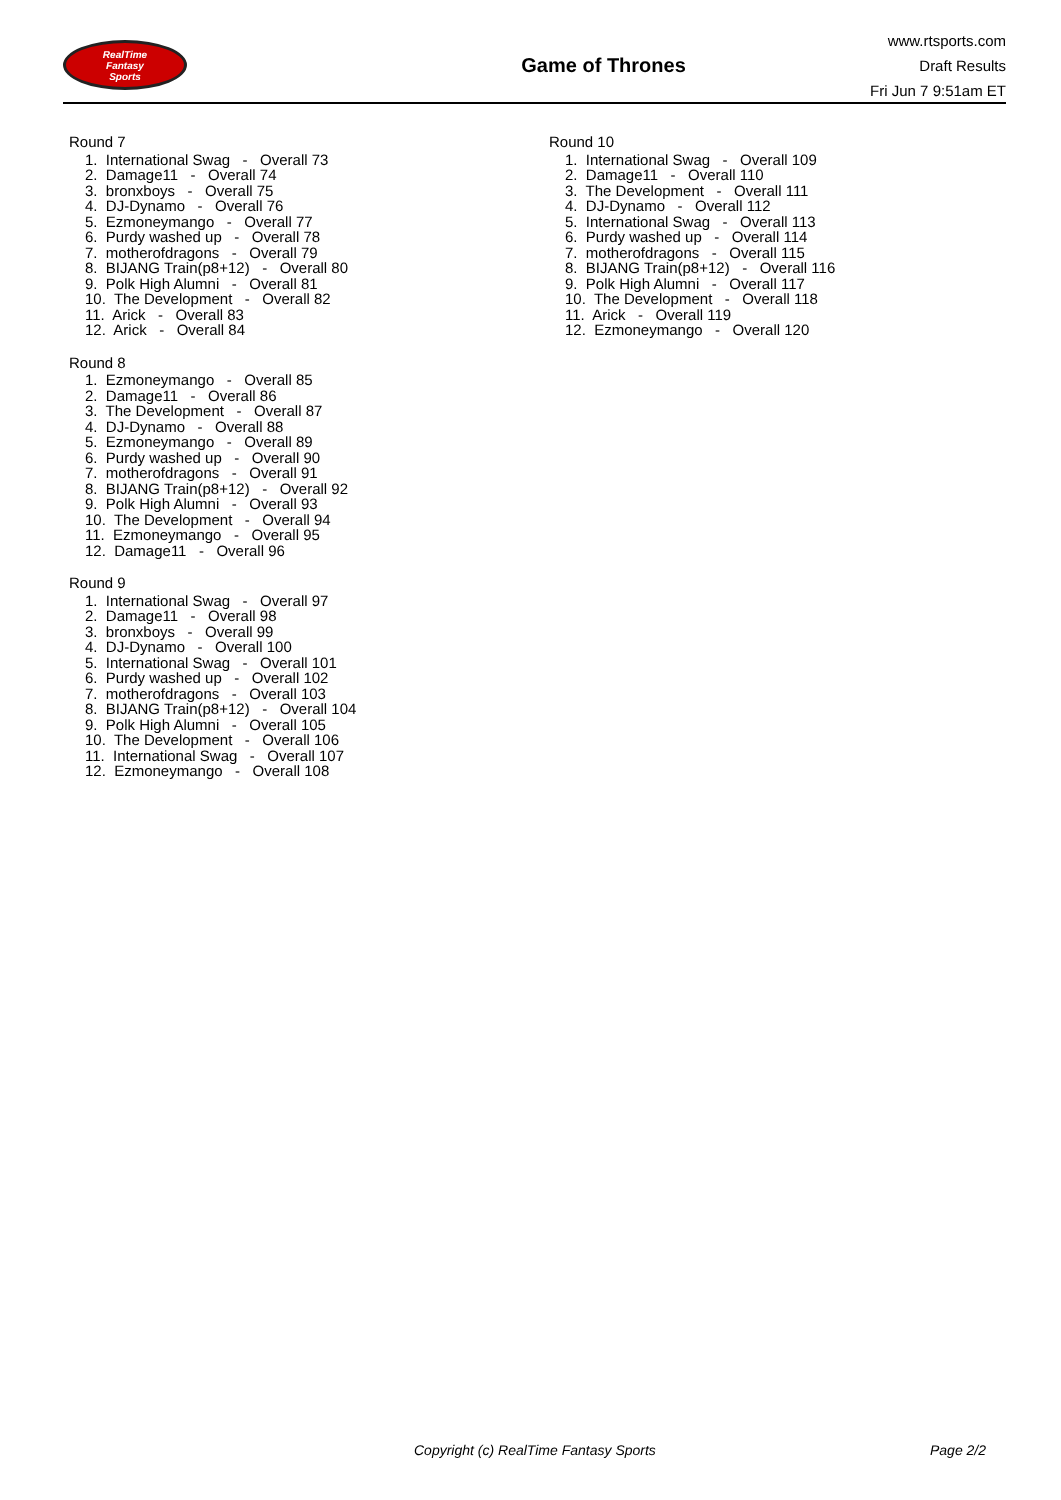RealTime
Fantasy
Sports
Game of Thrones
www.rtsports.com
Draft Results
Fri Jun 7 9:51am ET
Round 7
1. International Swag - Overall 73
2. Damage11 - Overall 74
3. bronxboys - Overall 75
4. DJ-Dynamo - Overall 76
5. Ezmoneymango - Overall 77
6. Purdy washed up - Overall 78
7. motherofdragons - Overall 79
8. BIJANG Train(p8+12) - Overall 80
9. Polk High Alumni - Overall 81
10. The Development - Overall 82
11. Arick - Overall 83
12. Arick - Overall 84
Round 8
1. Ezmoneymango - Overall 85
2. Damage11 - Overall 86
3. The Development - Overall 87
4. DJ-Dynamo - Overall 88
5. Ezmoneymango - Overall 89
6. Purdy washed up - Overall 90
7. motherofdragons - Overall 91
8. BIJANG Train(p8+12) - Overall 92
9. Polk High Alumni - Overall 93
10. The Development - Overall 94
11. Ezmoneymango - Overall 95
12. Damage11 - Overall 96
Round 9
1. International Swag - Overall 97
2. Damage11 - Overall 98
3. bronxboys - Overall 99
4. DJ-Dynamo - Overall 100
5. International Swag - Overall 101
6. Purdy washed up - Overall 102
7. motherofdragons - Overall 103
8. BIJANG Train(p8+12) - Overall 104
9. Polk High Alumni - Overall 105
10. The Development - Overall 106
11. International Swag - Overall 107
12. Ezmoneymango - Overall 108
Round 10
1. International Swag - Overall 109
2. Damage11 - Overall 110
3. The Development - Overall 111
4. DJ-Dynamo - Overall 112
5. International Swag - Overall 113
6. Purdy washed up - Overall 114
7. motherofdragons - Overall 115
8. BIJANG Train(p8+12) - Overall 116
9. Polk High Alumni - Overall 117
10. The Development - Overall 118
11. Arick - Overall 119
12. Ezmoneymango - Overall 120
Copyright (c) RealTime Fantasy Sports Page 2/2